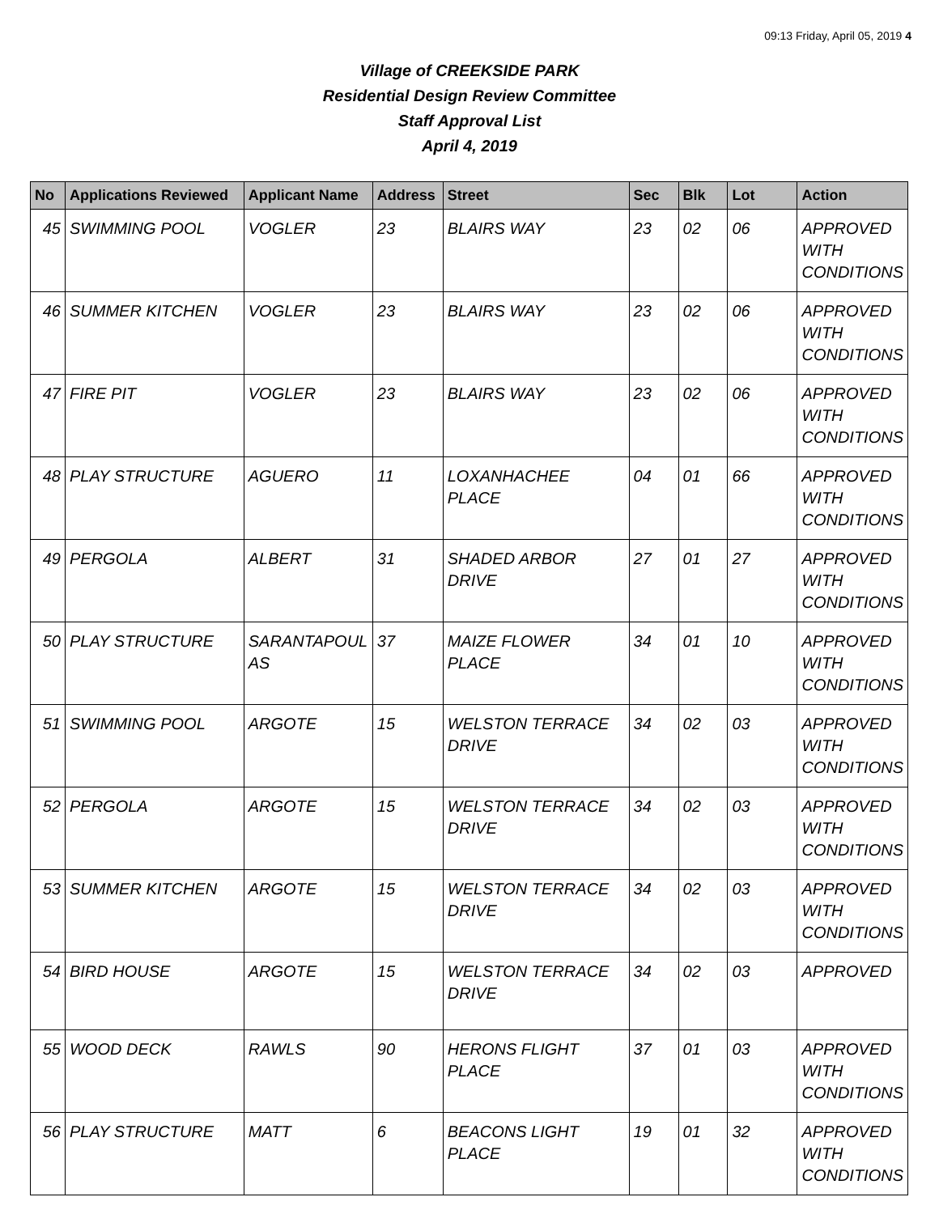09:13 Friday, April 05, 2019 4
Village of CREEKSIDE PARK
Residential Design Review Committee
Staff Approval List
April 4, 2019
| No | Applications Reviewed | Applicant Name | Address | Street | Sec | Blk | Lot | Action |
| --- | --- | --- | --- | --- | --- | --- | --- | --- |
| 45 | SWIMMING POOL | VOGLER | 23 | BLAIRS WAY | 23 | 02 | 06 | APPROVED WITH CONDITIONS |
| 46 | SUMMER KITCHEN | VOGLER | 23 | BLAIRS WAY | 23 | 02 | 06 | APPROVED WITH CONDITIONS |
| 47 | FIRE PIT | VOGLER | 23 | BLAIRS WAY | 23 | 02 | 06 | APPROVED WITH CONDITIONS |
| 48 | PLAY STRUCTURE | AGUERO | 11 | LOXANHACHEE PLACE | 04 | 01 | 66 | APPROVED WITH CONDITIONS |
| 49 | PERGOLA | ALBERT | 31 | SHADED ARBOR DRIVE | 27 | 01 | 27 | APPROVED WITH CONDITIONS |
| 50 | PLAY STRUCTURE | SARANTAPOUL AS | 37 | MAIZE FLOWER PLACE | 34 | 01 | 10 | APPROVED WITH CONDITIONS |
| 51 | SWIMMING POOL | ARGOTE | 15 | WELSTON TERRACE DRIVE | 34 | 02 | 03 | APPROVED WITH CONDITIONS |
| 52 | PERGOLA | ARGOTE | 15 | WELSTON TERRACE DRIVE | 34 | 02 | 03 | APPROVED WITH CONDITIONS |
| 53 | SUMMER KITCHEN | ARGOTE | 15 | WELSTON TERRACE DRIVE | 34 | 02 | 03 | APPROVED WITH CONDITIONS |
| 54 | BIRD HOUSE | ARGOTE | 15 | WELSTON TERRACE DRIVE | 34 | 02 | 03 | APPROVED |
| 55 | WOOD DECK | RAWLS | 90 | HERONS FLIGHT PLACE | 37 | 01 | 03 | APPROVED WITH CONDITIONS |
| 56 | PLAY STRUCTURE | MATT | 6 | BEACONS LIGHT PLACE | 19 | 01 | 32 | APPROVED WITH CONDITIONS |